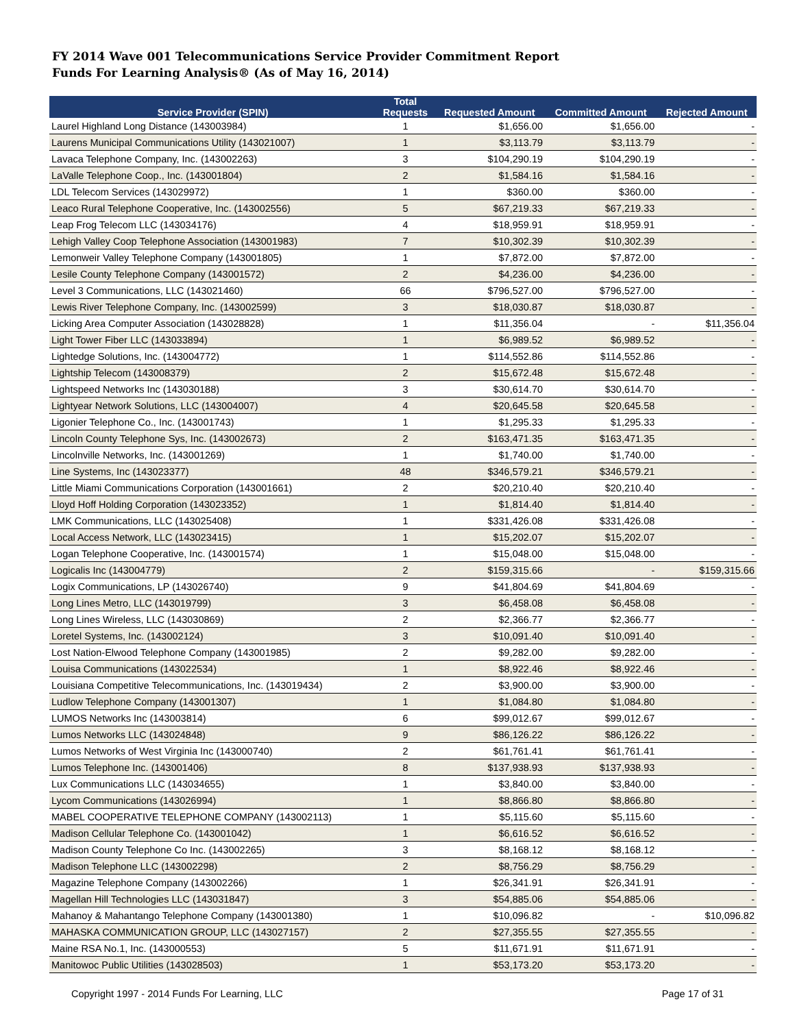FY 2014 Wave 001 Telecommunications Service Provider Commitment Report
Funds For Learning Analysis® (As of May 16, 2014)
| Service Provider (SPIN) | Total Requests | Requested Amount | Committed Amount | Rejected Amount |
| --- | --- | --- | --- | --- |
| Laurel Highland Long Distance (143003984) | 1 | $1,656.00 | $1,656.00 | - |
| Laurens Municipal Communications Utility (143021007) | 1 | $3,113.79 | $3,113.79 | - |
| Lavaca Telephone Company, Inc. (143002263) | 3 | $104,290.19 | $104,290.19 | - |
| LaValle Telephone Coop., Inc. (143001804) | 2 | $1,584.16 | $1,584.16 | - |
| LDL Telecom Services (143029972) | 1 | $360.00 | $360.00 | - |
| Leaco Rural Telephone Cooperative, Inc. (143002556) | 5 | $67,219.33 | $67,219.33 | - |
| Leap Frog Telecom LLC (143034176) | 4 | $18,959.91 | $18,959.91 | - |
| Lehigh Valley Coop Telephone Association (143001983) | 7 | $10,302.39 | $10,302.39 | - |
| Lemonweir Valley Telephone Company (143001805) | 1 | $7,872.00 | $7,872.00 | - |
| Lesile County Telephone Company (143001572) | 2 | $4,236.00 | $4,236.00 | - |
| Level 3 Communications, LLC (143021460) | 66 | $796,527.00 | $796,527.00 | - |
| Lewis River Telephone Company, Inc. (143002599) | 3 | $18,030.87 | $18,030.87 | - |
| Licking Area Computer Association (143028828) | 1 | $11,356.04 | - | $11,356.04 |
| Light Tower Fiber LLC (143033894) | 1 | $6,989.52 | $6,989.52 | - |
| Lightedge Solutions, Inc. (143004772) | 1 | $114,552.86 | $114,552.86 | - |
| Lightship Telecom (143008379) | 2 | $15,672.48 | $15,672.48 | - |
| Lightspeed Networks Inc (143030188) | 3 | $30,614.70 | $30,614.70 | - |
| Lightyear Network Solutions, LLC (143004007) | 4 | $20,645.58 | $20,645.58 | - |
| Ligonier Telephone Co., Inc. (143001743) | 1 | $1,295.33 | $1,295.33 | - |
| Lincoln County Telephone Sys, Inc. (143002673) | 2 | $163,471.35 | $163,471.35 | - |
| Lincolnville Networks, Inc. (143001269) | 1 | $1,740.00 | $1,740.00 | - |
| Line Systems, Inc (143023377) | 48 | $346,579.21 | $346,579.21 | - |
| Little Miami Communications Corporation (143001661) | 2 | $20,210.40 | $20,210.40 | - |
| Lloyd Hoff Holding Corporation (143023352) | 1 | $1,814.40 | $1,814.40 | - |
| LMK Communications, LLC (143025408) | 1 | $331,426.08 | $331,426.08 | - |
| Local Access Network, LLC (143023415) | 1 | $15,202.07 | $15,202.07 | - |
| Logan Telephone Cooperative, Inc. (143001574) | 1 | $15,048.00 | $15,048.00 | - |
| Logicalis Inc (143004779) | 2 | $159,315.66 | - | $159,315.66 |
| Logix Communications, LP (143026740) | 9 | $41,804.69 | $41,804.69 | - |
| Long Lines Metro, LLC (143019799) | 3 | $6,458.08 | $6,458.08 | - |
| Long Lines Wireless, LLC (143030869) | 2 | $2,366.77 | $2,366.77 | - |
| Loretel Systems, Inc. (143002124) | 3 | $10,091.40 | $10,091.40 | - |
| Lost Nation-Elwood Telephone Company (143001985) | 2 | $9,282.00 | $9,282.00 | - |
| Louisa Communications (143022534) | 1 | $8,922.46 | $8,922.46 | - |
| Louisiana Competitive Telecommunications, Inc. (143019434) | 2 | $3,900.00 | $3,900.00 | - |
| Ludlow Telephone Company (143001307) | 1 | $1,084.80 | $1,084.80 | - |
| LUMOS Networks Inc (143003814) | 6 | $99,012.67 | $99,012.67 | - |
| Lumos Networks LLC (143024848) | 9 | $86,126.22 | $86,126.22 | - |
| Lumos Networks of West Virginia Inc (143000740) | 2 | $61,761.41 | $61,761.41 | - |
| Lumos Telephone Inc. (143001406) | 8 | $137,938.93 | $137,938.93 | - |
| Lux Communications LLC (143034655) | 1 | $3,840.00 | $3,840.00 | - |
| Lycom Communications (143026994) | 1 | $8,866.80 | $8,866.80 | - |
| MABEL COOPERATIVE TELEPHONE COMPANY (143002113) | 1 | $5,115.60 | $5,115.60 | - |
| Madison Cellular Telephone Co. (143001042) | 1 | $6,616.52 | $6,616.52 | - |
| Madison County Telephone Co Inc. (143002265) | 3 | $8,168.12 | $8,168.12 | - |
| Madison Telephone LLC (143002298) | 2 | $8,756.29 | $8,756.29 | - |
| Magazine Telephone Company (143002266) | 1 | $26,341.91 | $26,341.91 | - |
| Magellan Hill Technologies LLC (143031847) | 3 | $54,885.06 | $54,885.06 | - |
| Mahanoy & Mahantango Telephone Company (143001380) | 1 | $10,096.82 | - | $10,096.82 |
| MAHASKA COMMUNICATION GROUP, LLC (143027157) | 2 | $27,355.55 | $27,355.55 | - |
| Maine RSA No.1, Inc. (143000553) | 5 | $11,671.91 | $11,671.91 | - |
| Manitowoc Public Utilities (143028503) | 1 | $53,173.20 | $53,173.20 | - |
Copyright 1997 - 2014 Funds For Learning, LLC Page 17 of 31